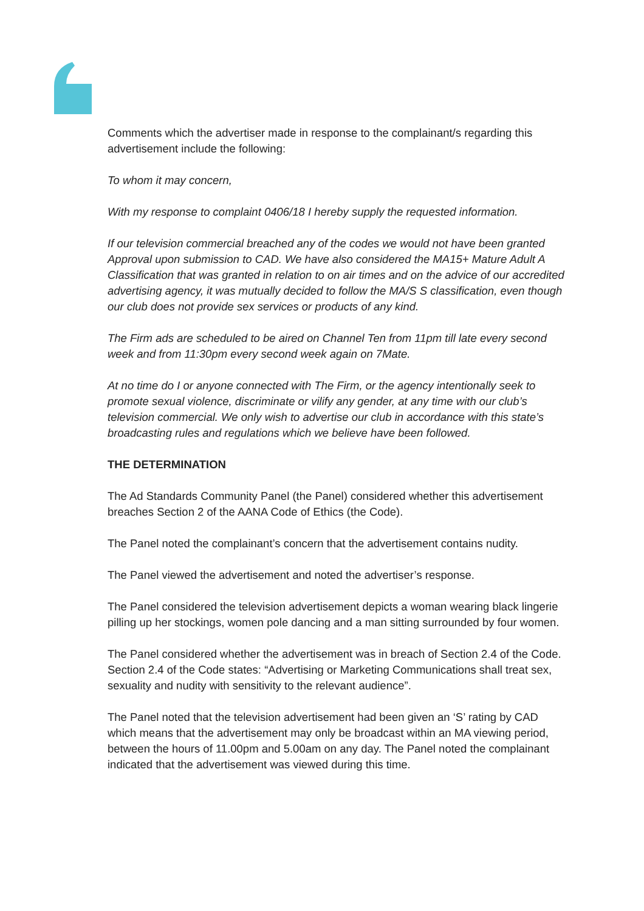Comments which the advertiser made in response to the complainant/s regarding this advertisement include the following:
To whom it may concern,
With my response to complaint 0406/18 I hereby supply the requested information.
If our television commercial breached any of the codes we would not have been granted Approval upon submission to CAD. We have also considered the MA15+ Mature Adult A Classification that was granted in relation to on air times and on the advice of our accredited advertising agency, it was mutually decided to follow the MA/S S classification, even though our club does not provide sex services or products of any kind.
The Firm ads are scheduled to be aired on Channel Ten from 11pm till late every second week and from 11:30pm every second week again on 7Mate.
At no time do I or anyone connected with The Firm, or the agency intentionally seek to promote sexual violence, discriminate or vilify any gender, at any time with our club’s television commercial. We only wish to advertise our club in accordance with this state’s broadcasting rules and regulations which we believe have been followed.
THE DETERMINATION
The Ad Standards Community Panel (the Panel) considered whether this advertisement breaches Section 2 of the AANA Code of Ethics (the Code).
The Panel noted the complainant’s concern that the advertisement contains nudity.
The Panel viewed the advertisement and noted the advertiser’s response.
The Panel considered the television advertisement depicts a woman wearing black lingerie pilling up her stockings, women pole dancing and a man sitting surrounded by four women.
The Panel considered whether the advertisement was in breach of Section 2.4 of the Code. Section 2.4 of the Code states: “Advertising or Marketing Communications shall treat sex, sexuality and nudity with sensitivity to the relevant audience”.
The Panel noted that the television advertisement had been given an ‘S’ rating by CAD which means that the advertisement may only be broadcast within an MA viewing period, between the hours of 11.00pm and 5.00am on any day. The Panel noted the complainant indicated that the advertisement was viewed during this time.